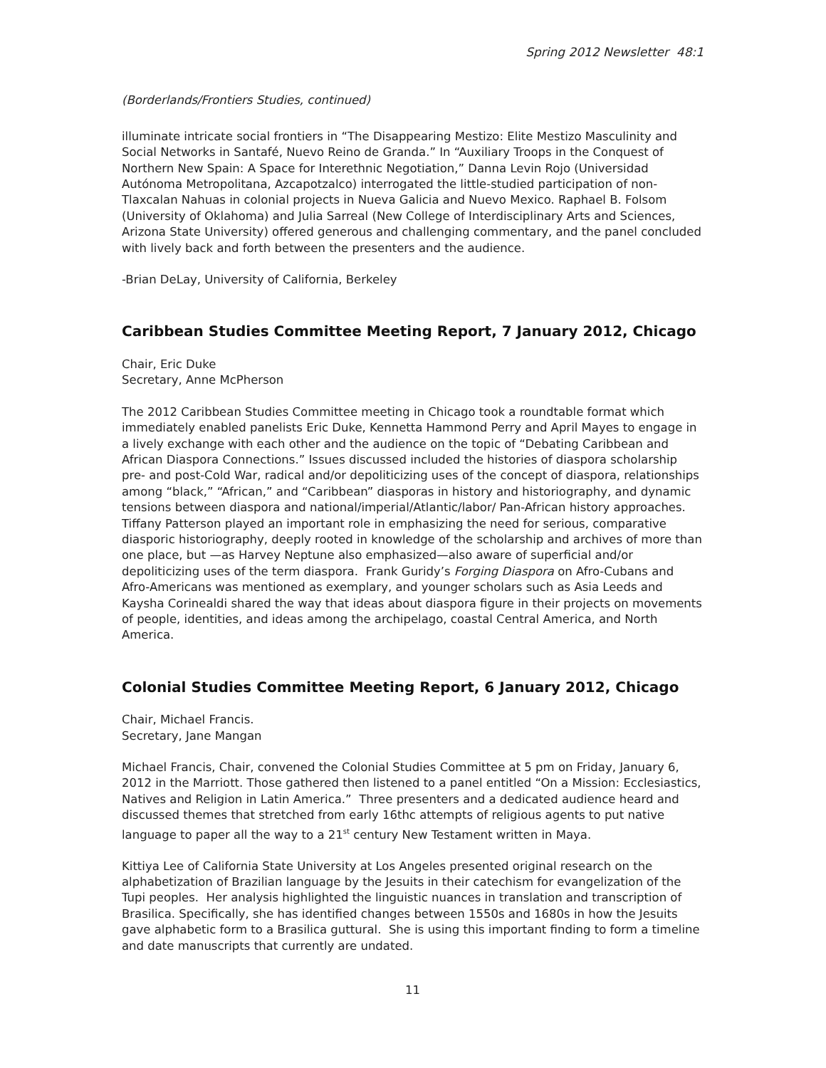Spring 2012 Newsletter 48:1
(Borderlands/Frontiers Studies, continued)
illuminate intricate social frontiers in “The Disappearing Mestizo: Elite Mestizo Masculinity and Social Networks in Santafé, Nuevo Reino de Granda.” In “Auxiliary Troops in the Conquest of Northern New Spain: A Space for Interethnic Negotiation,” Danna Levin Rojo (Universidad Autónoma Metropolitana, Azcapotzalco) interrogated the little-studied participation of non-Tlaxcalan Nahuas in colonial projects in Nueva Galicia and Nuevo Mexico. Raphael B. Folsom (University of Oklahoma) and Julia Sarreal (New College of Interdisciplinary Arts and Sciences, Arizona State University) offered generous and challenging commentary, and the panel concluded with lively back and forth between the presenters and the audience.
-Brian DeLay, University of California, Berkeley
Caribbean Studies Committee Meeting Report, 7 January 2012, Chicago
Chair, Eric Duke
Secretary, Anne McPherson
The 2012 Caribbean Studies Committee meeting in Chicago took a roundtable format which immediately enabled panelists Eric Duke, Kennetta Hammond Perry and April Mayes to engage in a lively exchange with each other and the audience on the topic of “Debating Caribbean and African Diaspora Connections.” Issues discussed included the histories of diaspora scholarship pre- and post-Cold War, radical and/or depoliticizing uses of the concept of diaspora, relationships among “black,” “African,” and “Caribbean” diasporas in history and historiography, and dynamic tensions between diaspora and national/imperial/Atlantic/labor/ Pan-African history approaches. Tiffany Patterson played an important role in emphasizing the need for serious, comparative diasporic historiography, deeply rooted in knowledge of the scholarship and archives of more than one place, but —as Harvey Neptune also emphasized—also aware of superficial and/or depoliticizing uses of the term diaspora. Frank Guridy’s Forging Diaspora on Afro-Cubans and Afro-Americans was mentioned as exemplary, and younger scholars such as Asia Leeds and Kaysha Corinealdi shared the way that ideas about diaspora figure in their projects on movements of people, identities, and ideas among the archipelago, coastal Central America, and North America.
Colonial Studies Committee Meeting Report, 6 January 2012, Chicago
Chair, Michael Francis.
Secretary, Jane Mangan
Michael Francis, Chair, convened the Colonial Studies Committee at 5 pm on Friday, January 6, 2012 in the Marriott. Those gathered then listened to a panel entitled “On a Mission: Ecclesiastics, Natives and Religion in Latin America.” Three presenters and a dedicated audience heard and discussed themes that stretched from early 16thc attempts of religious agents to put native language to paper all the way to a 21<sup>st</sup> century New Testament written in Maya.
Kittiya Lee of California State University at Los Angeles presented original research on the alphabetization of Brazilian language by the Jesuits in their catechism for evangelization of the Tupi peoples. Her analysis highlighted the linguistic nuances in translation and transcription of Brasilica. Specifically, she has identified changes between 1550s and 1680s in how the Jesuits gave alphabetic form to a Brasilica guttural. She is using this important finding to form a timeline and date manuscripts that currently are undated.
11